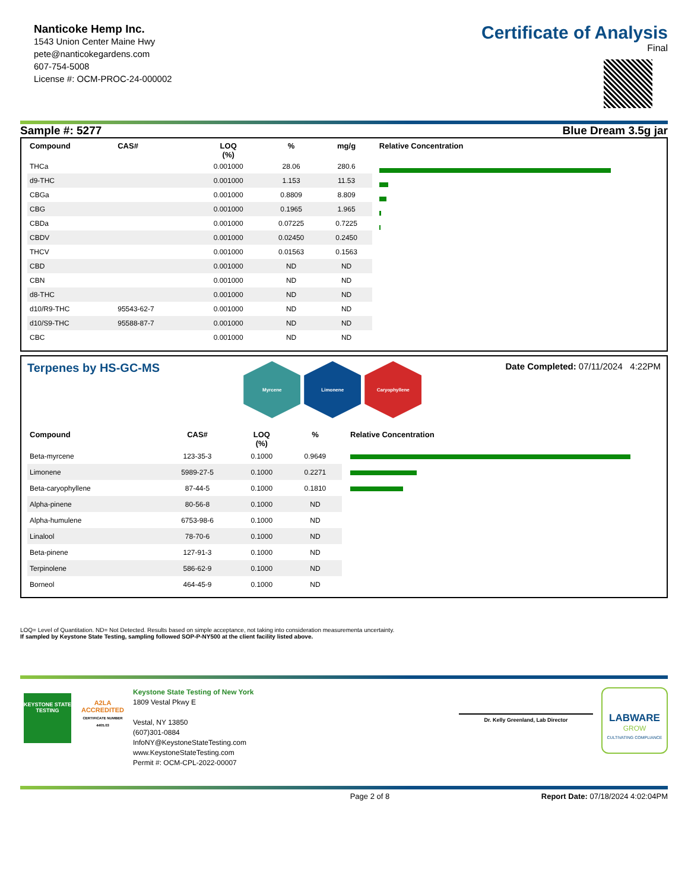Nanticoke Hemp Inc.
1543 Union Center Maine Hwy
pete@nanticokegardens.com
607-754-5008
License #: OCM-PROC-24-000002
Certificate of Analysis
Final
Sample #: 5277 Blue Dream 3.5g jar
| Compound | CAS# | LOQ (%) | % | mg/g |
| --- | --- | --- | --- | --- |
| THCa | | 0.001000 | 28.06 | 280.6 |
| d9-THC | | 0.001000 | 1.153 | 11.53 |
| CBGa | | 0.001000 | 0.8809 | 8.809 |
| CBG | | 0.001000 | 0.1965 | 1.965 |
| CBDa | | 0.001000 | 0.07225 | 0.7225 |
| CBDV | | 0.001000 | 0.02450 | 0.2450 |
| THCV | | 0.001000 | 0.01563 | 0.1563 |
| CBD | | 0.001000 | ND | ND |
| CBN | | 0.001000 | ND | ND |
| d8-THC | | 0.001000 | ND | ND |
| d10/R9-THC | 95543-62-7 | 0.001000 | ND | ND |
| d10/S9-THC | 95588-87-7 | 0.001000 | ND | ND |
| CBC | | 0.001000 | ND | ND |
Relative Concentration
Terpenes by HS-GC-MS
Myrcene Limonene Caryophyllene
Date Completed: 07/11/2024 4:22PM
| Compound | CAS# | LOQ (%) | % |
| --- | --- | --- | --- |
| Beta-myrcene | 123-35-3 | 0.1000 | 0.9649 |
| Limonene | 5989-27-5 | 0.1000 | 0.2271 |
| Beta-caryophyllene | 87-44-5 | 0.1000 | 0.1810 |
| Alpha-pinene | 80-56-8 | 0.1000 | ND |
| Alpha-humulene | 6753-98-6 | 0.1000 | ND |
| Linalool | 78-70-6 | 0.1000 | ND |
| Beta-pinene | 127-91-3 | 0.1000 | ND |
| Terpinolene | 586-62-9 | 0.1000 | ND |
| Borneol | 464-45-9 | 0.1000 | ND |
Relative Concentration
LOQ= Level of Quantitation. ND= Not Detected. Results based on simple acceptance, not taking into consideration measurementa uncertainty.
If sampled by Keystone State Testing, sampling followed SOP-P-NY500 at the client facility listed above.
KEYSTONE STATE TESTING
A2LA
ACCREDITED
CERTIFICATE NUMBER 4405.03
Keystone State Testing of New York
1809 Vestal Pkwy E
Vestal, NY 13850
(607)301-0884
InfoNY@KeystoneStateTesting.com
www.KeystoneStateTesting.com
Permit #: OCM-CPL-2022-00007
Dr. Kelly Greenland, Lab Director
LABWARE
GROW
CULTIVATING COMPLIANCE
Page 2 of 8 Report Date: 07/18/2024 4:02:04PM